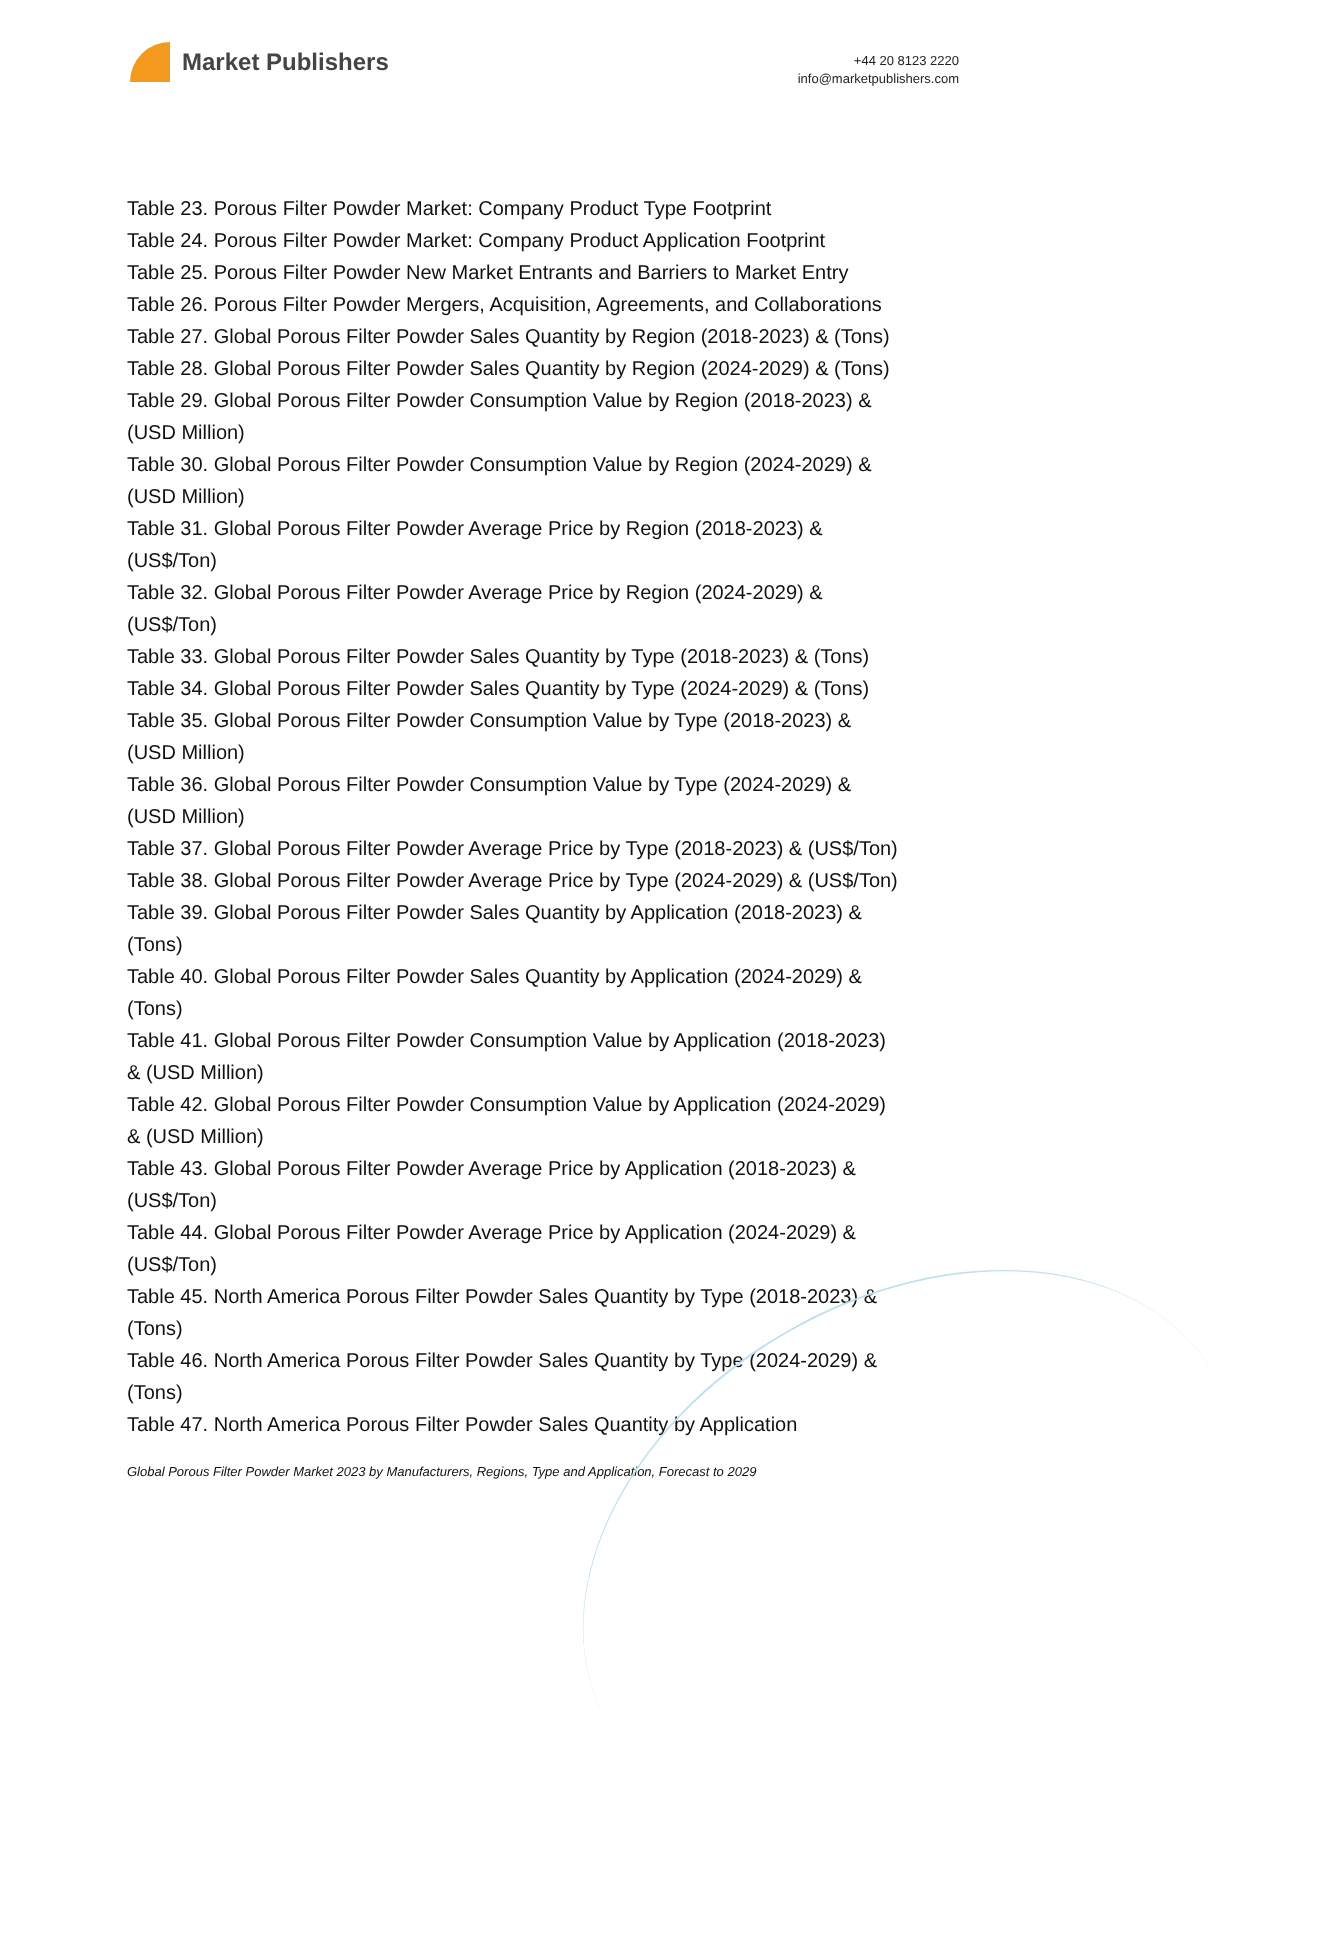Market Publishers
+44 20 8123 2220
info@marketpublishers.com
Table 23. Porous Filter Powder Market: Company Product Type Footprint
Table 24. Porous Filter Powder Market: Company Product Application Footprint
Table 25. Porous Filter Powder New Market Entrants and Barriers to Market Entry
Table 26. Porous Filter Powder Mergers, Acquisition, Agreements, and Collaborations
Table 27. Global Porous Filter Powder Sales Quantity by Region (2018-2023) & (Tons)
Table 28. Global Porous Filter Powder Sales Quantity by Region (2024-2029) & (Tons)
Table 29. Global Porous Filter Powder Consumption Value by Region (2018-2023) &
(USD Million)
Table 30. Global Porous Filter Powder Consumption Value by Region (2024-2029) &
(USD Million)
Table 31. Global Porous Filter Powder Average Price by Region (2018-2023) &
(US$/Ton)
Table 32. Global Porous Filter Powder Average Price by Region (2024-2029) &
(US$/Ton)
Table 33. Global Porous Filter Powder Sales Quantity by Type (2018-2023) & (Tons)
Table 34. Global Porous Filter Powder Sales Quantity by Type (2024-2029) & (Tons)
Table 35. Global Porous Filter Powder Consumption Value by Type (2018-2023) &
(USD Million)
Table 36. Global Porous Filter Powder Consumption Value by Type (2024-2029) &
(USD Million)
Table 37. Global Porous Filter Powder Average Price by Type (2018-2023) & (US$/Ton)
Table 38. Global Porous Filter Powder Average Price by Type (2024-2029) & (US$/Ton)
Table 39. Global Porous Filter Powder Sales Quantity by Application (2018-2023) &
(Tons)
Table 40. Global Porous Filter Powder Sales Quantity by Application (2024-2029) &
(Tons)
Table 41. Global Porous Filter Powder Consumption Value by Application (2018-2023)
& (USD Million)
Table 42. Global Porous Filter Powder Consumption Value by Application (2024-2029)
& (USD Million)
Table 43. Global Porous Filter Powder Average Price by Application (2018-2023) &
(US$/Ton)
Table 44. Global Porous Filter Powder Average Price by Application (2024-2029) &
(US$/Ton)
Table 45. North America Porous Filter Powder Sales Quantity by Type (2018-2023) &
(Tons)
Table 46. North America Porous Filter Powder Sales Quantity by Type (2024-2029) &
(Tons)
Table 47. North America Porous Filter Powder Sales Quantity by Application
Global Porous Filter Powder Market 2023 by Manufacturers, Regions, Type and Application, Forecast to 2029